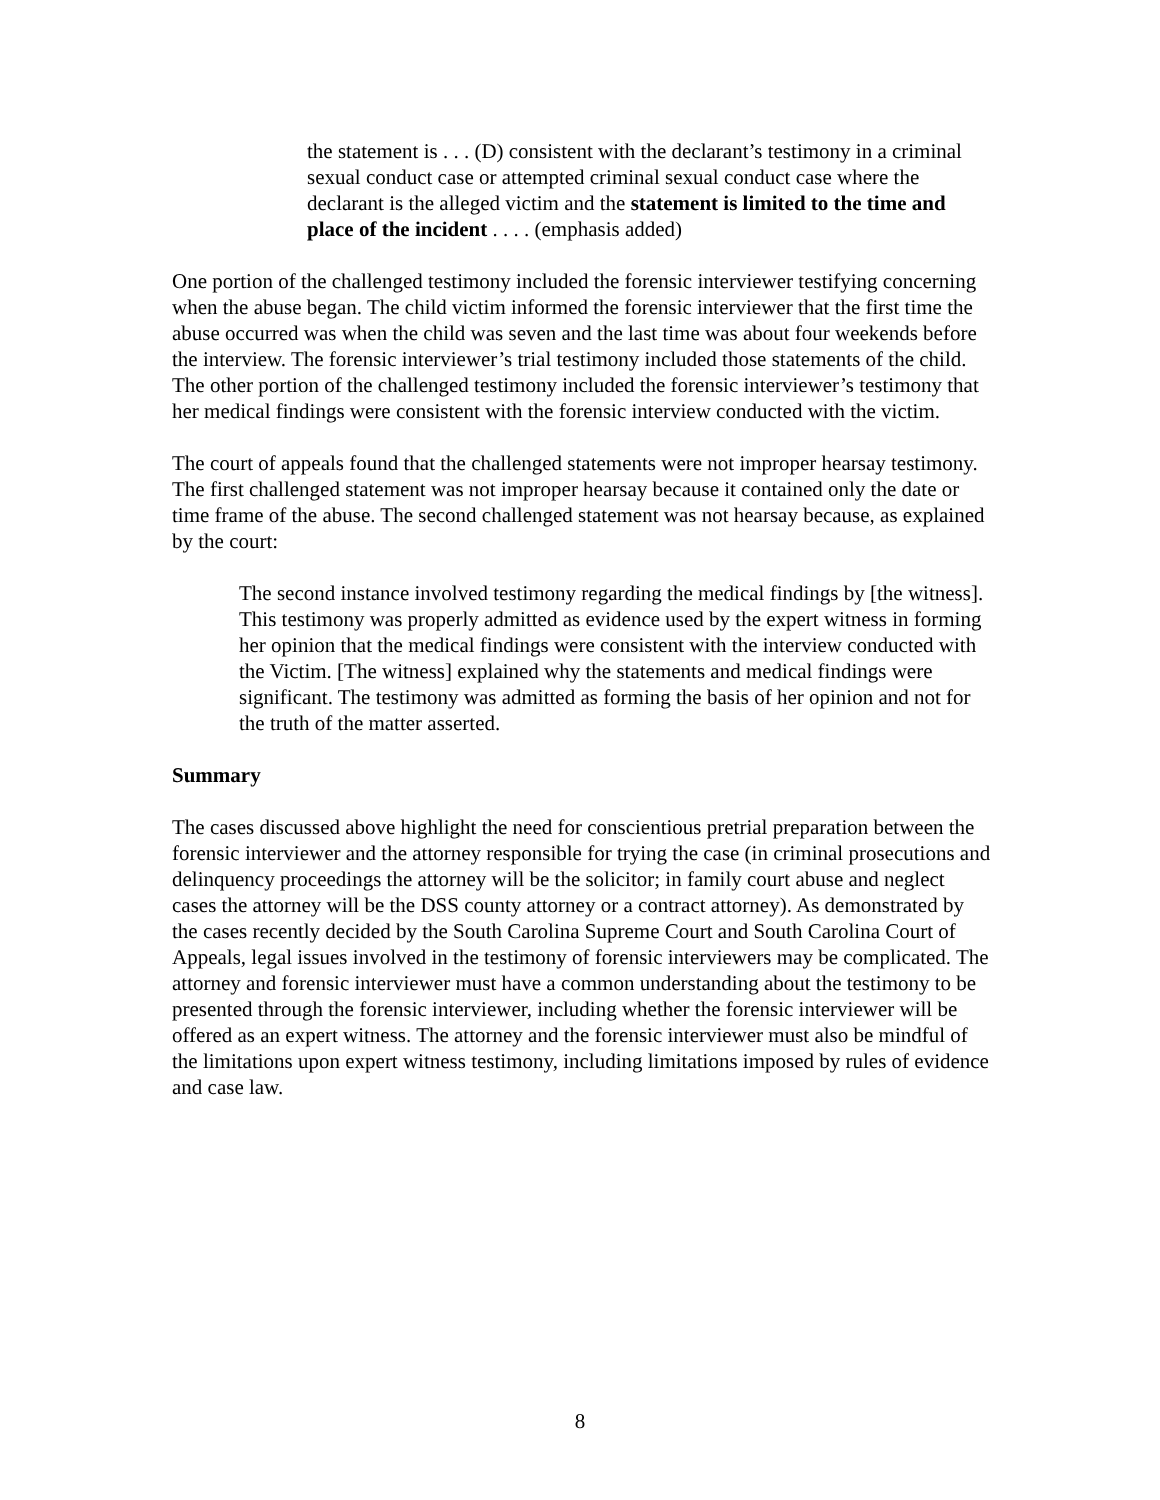the statement is . . . (D) consistent with the declarant’s testimony in a criminal sexual conduct case or attempted criminal sexual conduct case where the declarant is the alleged victim and the statement is limited to the time and place of the incident . . . . (emphasis added)
One portion of the challenged testimony included the forensic interviewer testifying concerning when the abuse began. The child victim informed the forensic interviewer that the first time the abuse occurred was when the child was seven and the last time was about four weekends before the interview. The forensic interviewer’s trial testimony included those statements of the child. The other portion of the challenged testimony included the forensic interviewer’s testimony that her medical findings were consistent with the forensic interview conducted with the victim.
The court of appeals found that the challenged statements were not improper hearsay testimony. The first challenged statement was not improper hearsay because it contained only the date or time frame of the abuse. The second challenged statement was not hearsay because, as explained by the court:
The second instance involved testimony regarding the medical findings by [the witness]. This testimony was properly admitted as evidence used by the expert witness in forming her opinion that the medical findings were consistent with the interview conducted with the Victim. [The witness] explained why the statements and medical findings were significant. The testimony was admitted as forming the basis of her opinion and not for the truth of the matter asserted.
Summary
The cases discussed above highlight the need for conscientious pretrial preparation between the forensic interviewer and the attorney responsible for trying the case (in criminal prosecutions and delinquency proceedings the attorney will be the solicitor; in family court abuse and neglect cases the attorney will be the DSS county attorney or a contract attorney). As demonstrated by the cases recently decided by the South Carolina Supreme Court and South Carolina Court of Appeals, legal issues involved in the testimony of forensic interviewers may be complicated. The attorney and forensic interviewer must have a common understanding about the testimony to be presented through the forensic interviewer, including whether the forensic interviewer will be offered as an expert witness. The attorney and the forensic interviewer must also be mindful of the limitations upon expert witness testimony, including limitations imposed by rules of evidence and case law.
8